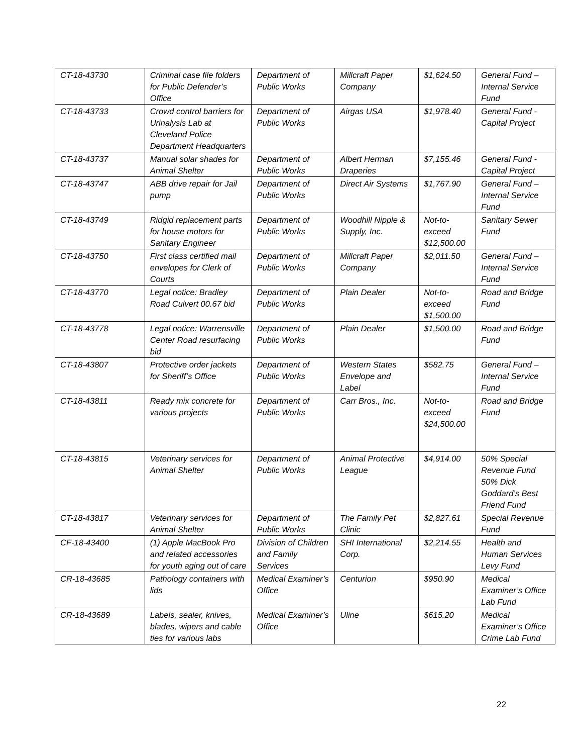| CT-18-43730 | Criminal case file folders for Public Defender’s Office | Department of Public Works | Millcraft Paper Company | $1,624.50 | General Fund – Internal Service Fund |
| CT-18-43733 | Crowd control barriers for Urinalysis Lab at Cleveland Police Department Headquarters | Department of Public Works | Airgas USA | $1,978.40 | General Fund - Capital Project |
| CT-18-43737 | Manual solar shades for Animal Shelter | Department of Public Works | Albert Herman Draperies | $7,155.46 | General Fund - Capital Project |
| CT-18-43747 | ABB drive repair for Jail pump | Department of Public Works | Direct Air Systems | $1,767.90 | General Fund – Internal Service Fund |
| CT-18-43749 | Ridgid replacement parts for house motors for Sanitary Engineer | Department of Public Works | Woodhill Nipple & Supply, Inc. | Not-to-exceed $12,500.00 | Sanitary Sewer Fund |
| CT-18-43750 | First class certified mail envelopes for Clerk of Courts | Department of Public Works | Millcraft Paper Company | $2,011.50 | General Fund – Internal Service Fund |
| CT-18-43770 | Legal notice: Bradley Road Culvert 00.67 bid | Department of Public Works | Plain Dealer | Not-to-exceed $1,500.00 | Road and Bridge Fund |
| CT-18-43778 | Legal notice: Warrensville Center Road resurfacing bid | Department of Public Works | Plain Dealer | $1,500.00 | Road and Bridge Fund |
| CT-18-43807 | Protective order jackets for Sheriff’s Office | Department of Public Works | Western States Envelope and Label | $582.75 | General Fund – Internal Service Fund |
| CT-18-43811 | Ready mix concrete for various projects | Department of Public Works | Carr Bros., Inc. | Not-to-exceed $24,500.00 | Road and Bridge Fund |
| CT-18-43815 | Veterinary services for Animal Shelter | Department of Public Works | Animal Protective League | $4,914.00 | 50% Special Revenue Fund 50% Dick Goddard’s Best Friend Fund |
| CT-18-43817 | Veterinary services for Animal Shelter | Department of Public Works | The Family Pet Clinic | $2,827.61 | Special Revenue Fund |
| CF-18-43400 | (1) Apple MacBook Pro and related accessories for youth aging out of care | Division of Children and Family Services | SHI International Corp. | $2,214.55 | Health and Human Services Levy Fund |
| CR-18-43685 | Pathology containers with lids | Medical Examiner’s Office | Centurion | $950.90 | Medical Examiner’s Office Lab Fund |
| CR-18-43689 | Labels, sealer, knives, blades, wipers and cable ties for various labs | Medical Examiner’s Office | Uline | $615.20 | Medical Examiner’s Office Crime Lab Fund |
22